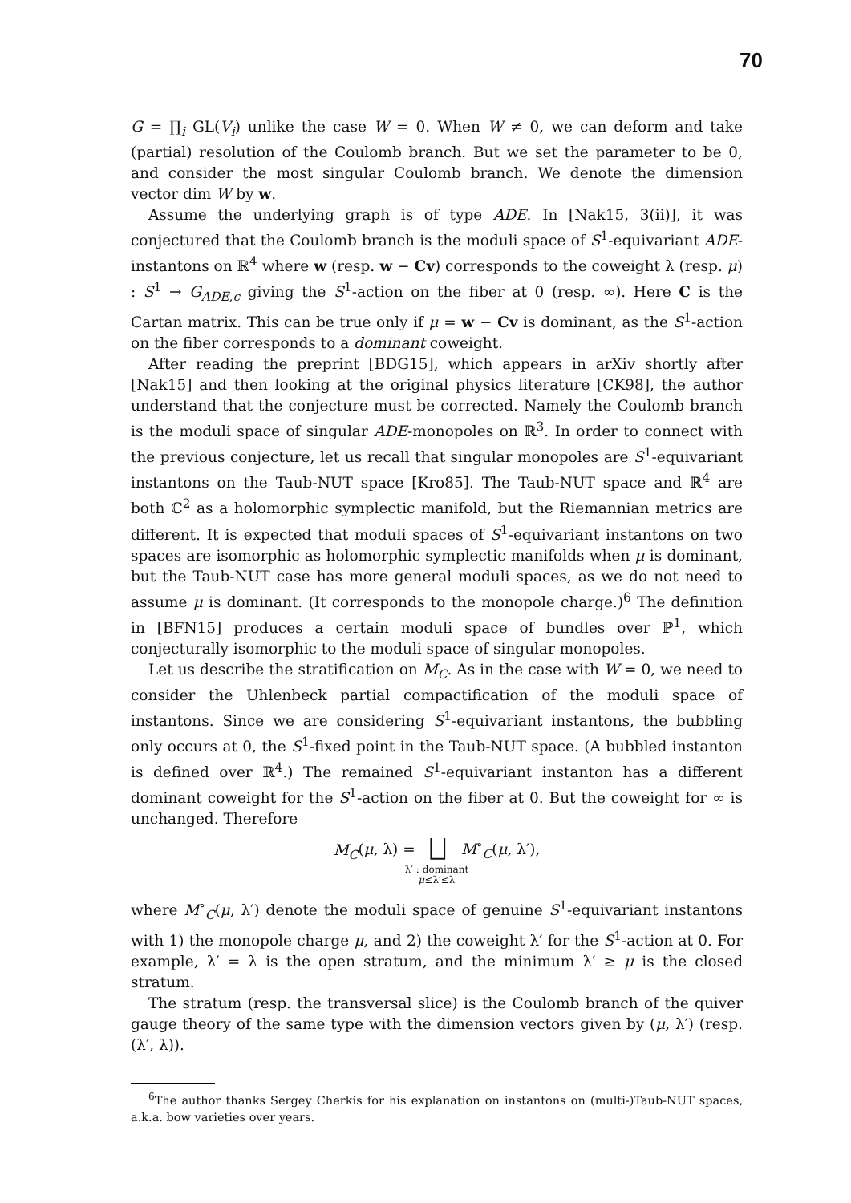70
G = ∏<sub>i</sub> GL(V<sub>i</sub>) unlike the case W = 0. When W ≠ 0, we can deform and take (partial) resolution of the Coulomb branch. But we set the parameter to be 0, and consider the most singular Coulomb branch. We denote the dimension vector dim W by w.
Assume the underlying graph is of type ADE. In [Nak15, 3(ii)], it was conjectured that the Coulomb branch is the moduli space of S<sup>1</sup>-equivariant ADE-instantons on ℝ<sup>4</sup> where w (resp. w − Cv) corresponds to the coweight λ (resp. μ) : S<sup>1</sup> → G<sub>ADE,c</sub> giving the S<sup>1</sup>-action on the fiber at 0 (resp. ∞). Here C is the Cartan matrix. This can be true only if μ = w − Cv is dominant, as the S<sup>1</sup>-action on the fiber corresponds to a dominant coweight.
After reading the preprint [BDG15], which appears in arXiv shortly after [Nak15] and then looking at the original physics literature [CK98], the author understand that the conjecture must be corrected. Namely the Coulomb branch is the moduli space of singular ADE-monopoles on ℝ<sup>3</sup>. In order to connect with the previous conjecture, let us recall that singular monopoles are S<sup>1</sup>-equivariant instantons on the Taub-NUT space [Kro85]. The Taub-NUT space and ℝ<sup>4</sup> are both ℂ<sup>2</sup> as a holomorphic symplectic manifold, but the Riemannian metrics are different. It is expected that moduli spaces of S<sup>1</sup>-equivariant instantons on two spaces are isomorphic as holomorphic symplectic manifolds when μ is dominant, but the Taub-NUT case has more general moduli spaces, as we do not need to assume μ is dominant. (It corresponds to the monopole charge.)<sup>6</sup> The definition in [BFN15] produces a certain moduli space of bundles over ℙ<sup>1</sup>, which conjecturally isomorphic to the moduli space of singular monopoles.
Let us describe the stratification on M<sub>C</sub>. As in the case with W = 0, we need to consider the Uhlenbeck partial compactification of the moduli space of instantons. Since we are considering S<sup>1</sup>-equivariant instantons, the bubbling only occurs at 0, the S<sup>1</sup>-fixed point in the Taub-NUT space. (A bubbled instanton is defined over ℝ<sup>4</sup>.) The remained S<sup>1</sup>-equivariant instanton has a different dominant coweight for the S<sup>1</sup>-action on the fiber at 0. But the coweight for ∞ is unchanged. Therefore
M<sub>C</sub>(μ, λ) = ⨆ M<sup>∘</sup><sub>C</sub>(μ, λ′),
λ′ : dominant
μ≤λ′≤λ
where M<sup>∘</sup><sub>C</sub>(μ, λ′) denote the moduli space of genuine S<sup>1</sup>-equivariant instantons with 1) the monopole charge μ, and 2) the coweight λ′ for the S<sup>1</sup>-action at 0. For example, λ′ = λ is the open stratum, and the minimum λ′ ≥ μ is the closed stratum.
The stratum (resp. the transversal slice) is the Coulomb branch of the quiver gauge theory of the same type with the dimension vectors given by (μ, λ′) (resp. (λ′, λ)).
<sup>6</sup> The author thanks Sergey Cherkis for his explanation on instantons on (multi-)Taub-NUT spaces, a.k.a. bow varieties over years.